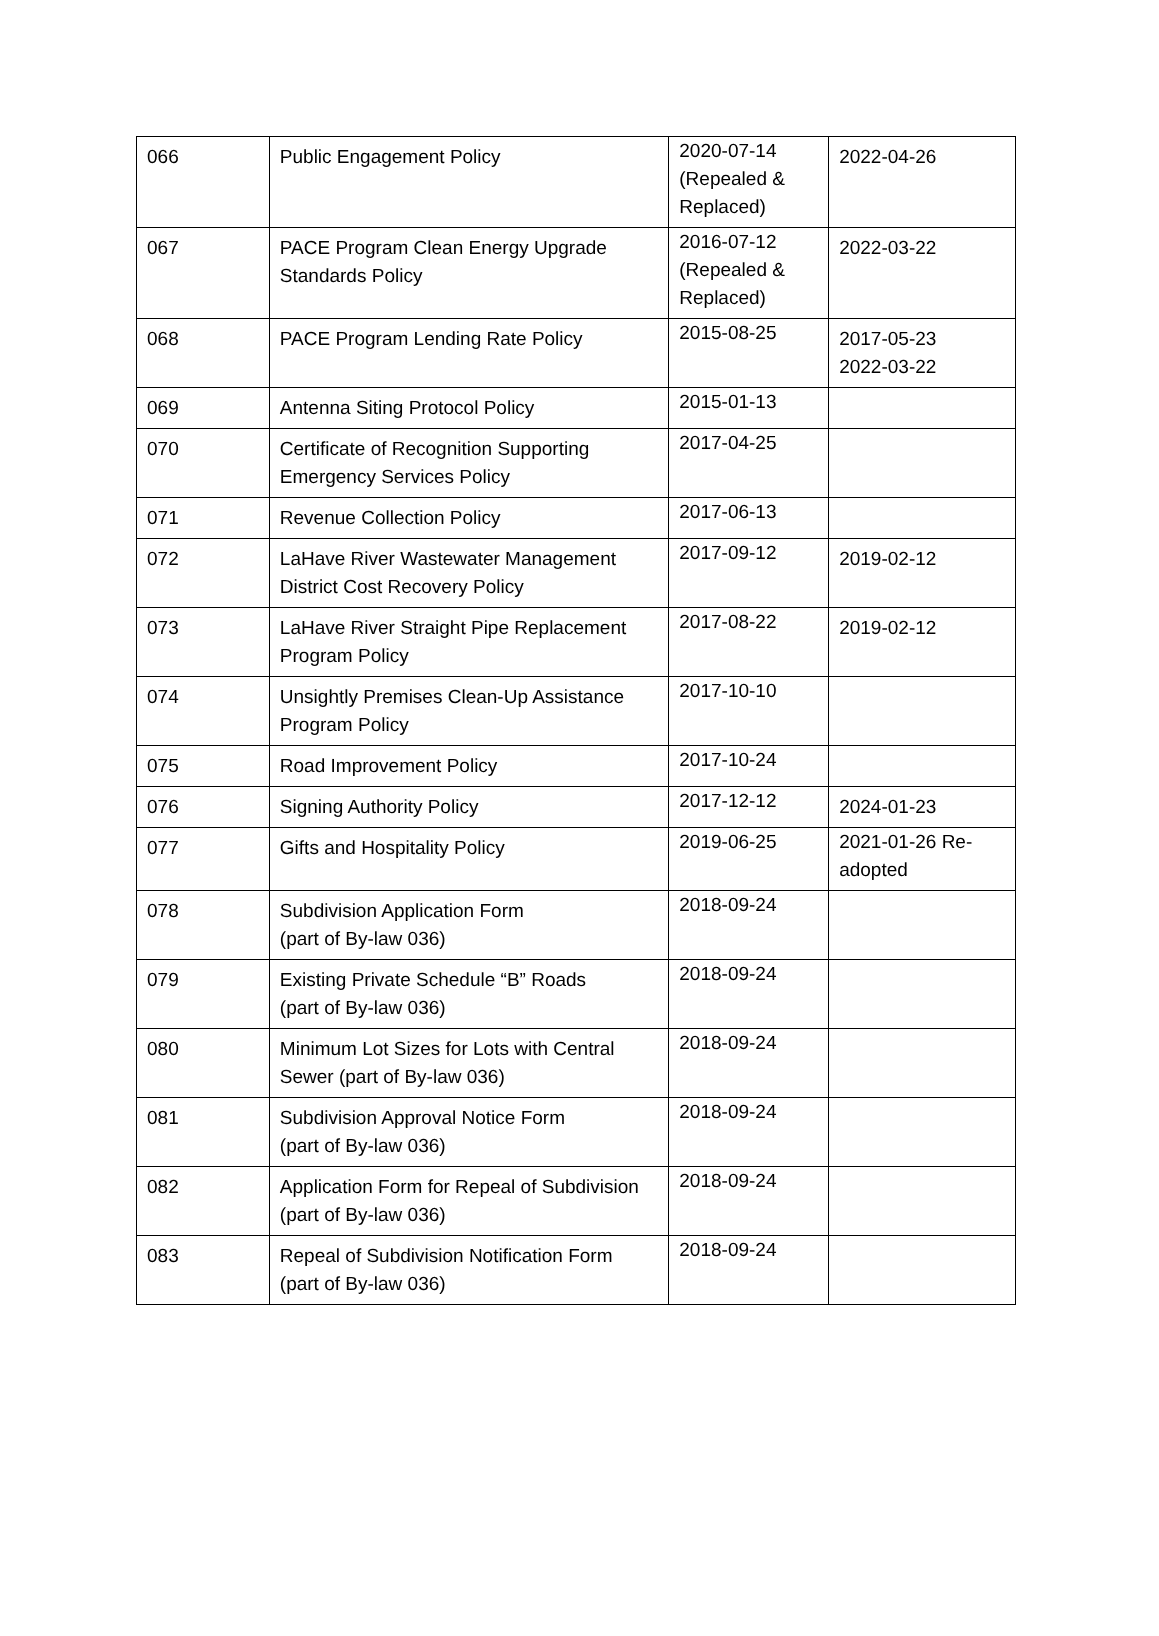| 066 | Public Engagement Policy | 2020-07-14 (Repealed & Replaced) | 2022-04-26 |
| 067 | PACE Program Clean Energy Upgrade Standards Policy | 2016-07-12 (Repealed & Replaced) | 2022-03-22 |
| 068 | PACE Program Lending Rate Policy | 2015-08-25 | 2017-05-23 2022-03-22 |
| 069 | Antenna Siting Protocol Policy | 2015-01-13 | |
| 070 | Certificate of Recognition Supporting Emergency Services Policy | 2017-04-25 | |
| 071 | Revenue Collection Policy | 2017-06-13 | |
| 072 | LaHave River Wastewater Management District Cost Recovery Policy | 2017-09-12 | 2019-02-12 |
| 073 | LaHave River Straight Pipe Replacement Program Policy | 2017-08-22 | 2019-02-12 |
| 074 | Unsightly Premises Clean-Up Assistance Program Policy | 2017-10-10 | |
| 075 | Road Improvement Policy | 2017-10-24 | |
| 076 | Signing Authority Policy | 2017-12-12 | 2024-01-23 |
| 077 | Gifts and Hospitality Policy | 2019-06-25 | 2021-01-26 Re-adopted |
| 078 | Subdivision Application Form (part of By-law 036) | 2018-09-24 | |
| 079 | Existing Private Schedule “B” Roads (part of By-law 036) | 2018-09-24 | |
| 080 | Minimum Lot Sizes for Lots with Central Sewer (part of By-law 036) | 2018-09-24 | |
| 081 | Subdivision Approval Notice Form (part of By-law 036) | 2018-09-24 | |
| 082 | Application Form for Repeal of Subdivision (part of By-law 036) | 2018-09-24 | |
| 083 | Repeal of Subdivision Notification Form (part of By-law 036) | 2018-09-24 | |